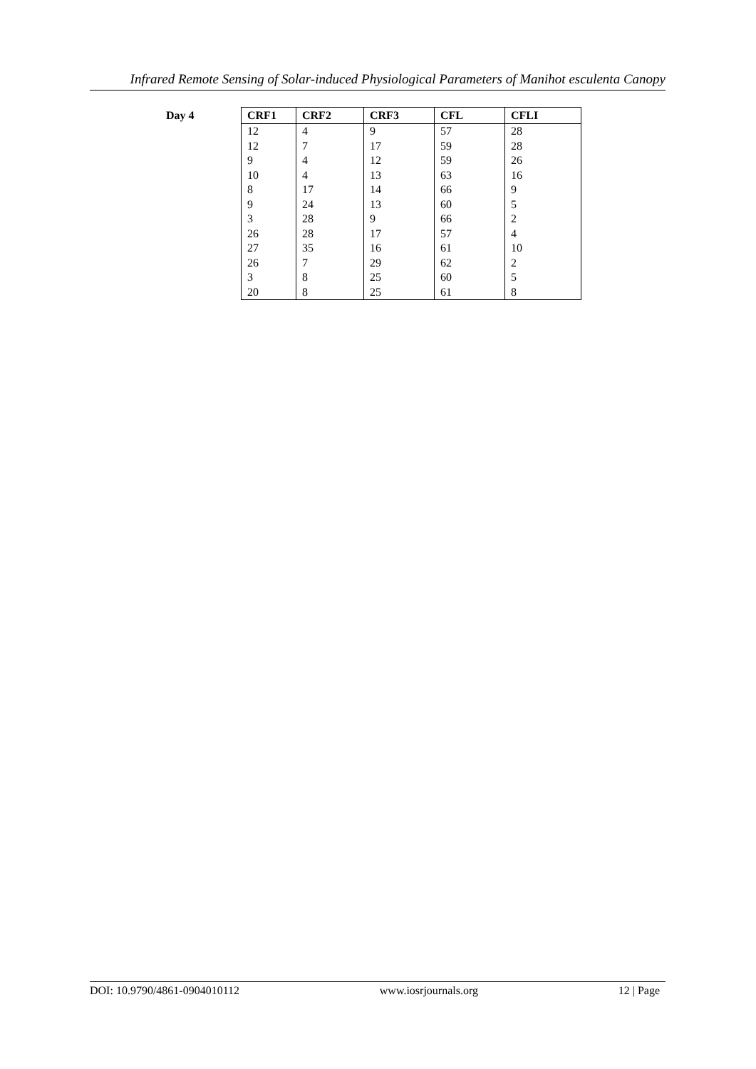Infrared Remote Sensing of Solar-induced Physiological Parameters of Manihot esculenta Canopy
Day 4
| CRF1 | CRF2 | CRF3 | CFL | CFLI |
| --- | --- | --- | --- | --- |
| 12 | 4 | 9 | 57 | 28 |
| 12 | 7 | 17 | 59 | 28 |
| 9 | 4 | 12 | 59 | 26 |
| 10 | 4 | 13 | 63 | 16 |
| 8 | 17 | 14 | 66 | 9 |
| 9 | 24 | 13 | 60 | 5 |
| 3 | 28 | 9 | 66 | 2 |
| 26 | 28 | 17 | 57 | 4 |
| 27 | 35 | 16 | 61 | 10 |
| 26 | 7 | 29 | 62 | 2 |
| 3 | 8 | 25 | 60 | 5 |
| 20 | 8 | 25 | 61 | 8 |
DOI: 10.9790/4861-0904010112 www.iosrjournals.org 12 | Page